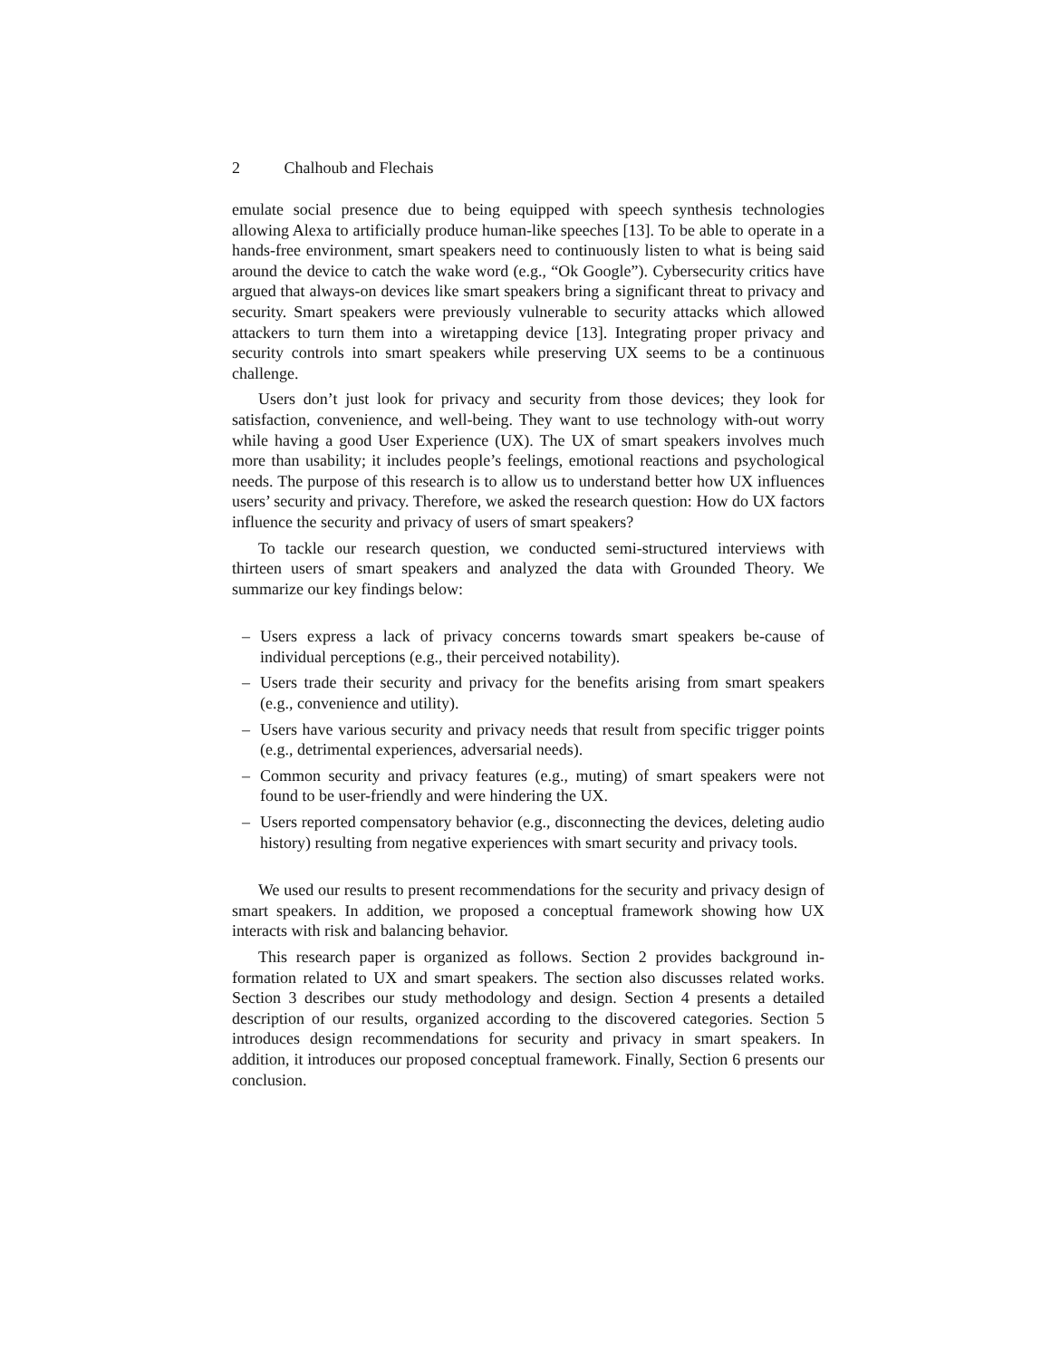2 Chalhoub and Flechais
emulate social presence due to being equipped with speech synthesis technologies allowing Alexa to artificially produce human-like speeches [13]. To be able to operate in a hands-free environment, smart speakers need to continuously listen to what is being said around the device to catch the wake word (e.g., “Ok Google”). Cybersecurity critics have argued that always-on devices like smart speakers bring a significant threat to privacy and security. Smart speakers were previously vulnerable to security attacks which allowed attackers to turn them into a wiretapping device [13]. Integrating proper privacy and security controls into smart speakers while preserving UX seems to be a continuous challenge.
Users don’t just look for privacy and security from those devices; they look for satisfaction, convenience, and well-being. They want to use technology with-out worry while having a good User Experience (UX). The UX of smart speakers involves much more than usability; it includes people’s feelings, emotional reactions and psychological needs. The purpose of this research is to allow us to understand better how UX influences users’ security and privacy. Therefore, we asked the research question: How do UX factors influence the security and privacy of users of smart speakers?
To tackle our research question, we conducted semi-structured interviews with thirteen users of smart speakers and analyzed the data with Grounded Theory. We summarize our key findings below:
– Users express a lack of privacy concerns towards smart speakers be-cause of individual perceptions (e.g., their perceived notability).
– Users trade their security and privacy for the benefits arising from smart speakers (e.g., convenience and utility).
– Users have various security and privacy needs that result from specific trigger points (e.g., detrimental experiences, adversarial needs).
– Common security and privacy features (e.g., muting) of smart speakers were not found to be user-friendly and were hindering the UX.
– Users reported compensatory behavior (e.g., disconnecting the devices, deleting audio history) resulting from negative experiences with smart security and privacy tools.
We used our results to present recommendations for the security and privacy design of smart speakers. In addition, we proposed a conceptual framework showing how UX interacts with risk and balancing behavior.
This research paper is organized as follows. Section 2 provides background in-formation related to UX and smart speakers. The section also discusses related works. Section 3 describes our study methodology and design. Section 4 presents a detailed description of our results, organized according to the discovered categories. Section 5 introduces design recommendations for security and privacy in smart speakers. In addition, it introduces our proposed conceptual framework. Finally, Section 6 presents our conclusion.